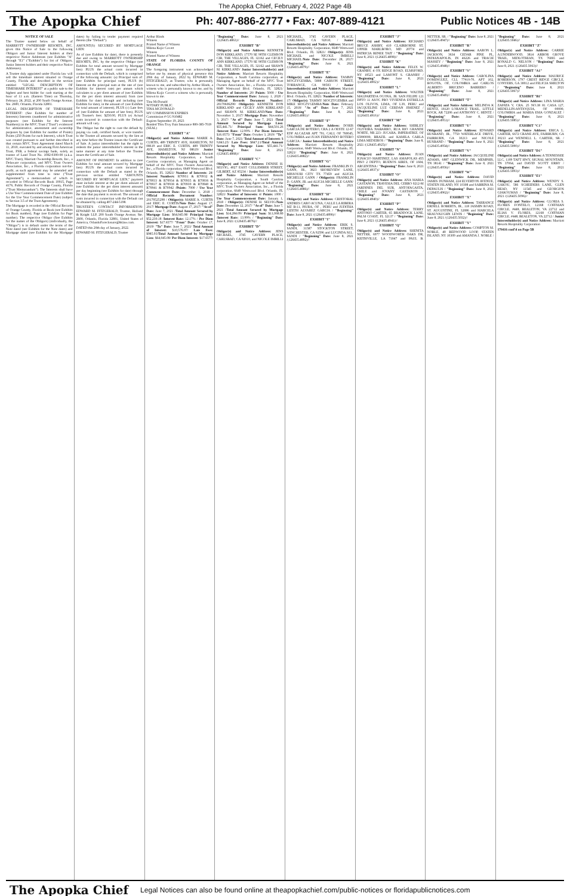The Apopka Chief, February 4, 2022 Page 4B
The Apopka Chief Ph: 407-886-2777 • Fax: 407-889-4121 Public Notices 4B - 14B
NOTICE OF SALE
The Trustee named below on behalf of MARRIOTT OWNERSHIP RESORTS, INC. gives this Notice of Sale to the following Obligors and Junior Interest holders at their respective Notice Addresses (see Exhibits "A" through "E1" ("Exhibits") for list of Obligors, Junior Interest holders and their respective Notice Addresses).
A Trustee duly appointed under Florida law will sell the timeshare interest situated in Orange County, Florida and described in the section entitled "LEGAL DESCRIPTION OF TIMESHARE INTEREST" at a public sale to the highest and best bidder for cash starting at the hour of 11 a.m. (Eastern Time) on Thursday, February 24, 2022, at 200 South Orange Avenue, Ste. 2600, Orlando, Florida 32801.
LEGAL DESCRIPTION OF TIMESHARE INTEREST: (See Exhibits for number of Interests) Interests (numbered for administrative purposes: (see Exhibits for the Interest Numbers)) in the MVC Trust ("Trust") evidenced for administrative, assessment and ownership purposes by (see Exhibits for number of Points) Points (250 Points for each Interest), which Trust was created pursuant to and further described in that certain MVC Trust Agreement dated March 11, 2010, executed by and among First American Trust, FSB, a federal savings bank, solely as trustee of Land Trust No. 1082-0300-00 (a.k.a. MVC Trust), Marriott Ownership Resorts, Inc., a Delaware corporation, and MVC Trust Owners Association, Inc., a Florida corporation not-for-profit, as such agreement may be amended and supplemented from time to time ("Trust Agreement"), a memorandum of which is recorded in Official Records Book 10015, Page 4176, Public Records of Orange County, Florida ("Trust Memorandum"). The Interests shall have a Use Year Commencement Date of (see Exhibits for the Use Year Commencement Date) (subject to Section 3.5 of the Trust Agreement).
The Mortgage is recorded in the Official Records of Orange County, Florida at Book (see Exhibits for Book number), Page (see Exhibits for Page number). The respective Obligor (See Exhibits for the names of the Obligors) (individually, the "Obligor") is in default under the terms of the Note dated (see Exhibits for the Note dates) and Mortgage dated (see Exhibits for the Mortgage dates) by failing to tender payment required therein (the "Default").
AMOUNT(S) SECURED BY MORTGAGE LIEN:
As of (see Exhibits for date), there is presently due and owing to MARRIOTT OWNERSHIP RESORTS, INC. by the respective Obligor (see Exhibits for total amount secured by Mortgage lien) PLUS the actual costs incurred in connection with the Default, which is comprised of the following amounts: (a) Principal sum of: (see Exhibits for principal sum), PLUS (b) Interest on the principal sum at the rate of (see Exhibits for interest rate) per annum which calculates to a per diem amount of (see Exhibits for the per diem interest amount) from (see Exhibits for date) through and including (see Exhibits for date), in the amount of: (see Exhibits for total amount of interest), PLUS (c) Late fees of: (see Exhibits for amount of late fees), PLUS (d) Trustee's fees: $250.00, PLUS (e) Actual costs incurred in connection with the Default: amount will vary.
The Obligor has the right to cure the default by paying via cash, certified funds, or wire transfer to the Trustee all amounts secured by the lien at any time before the Trustee issues the Certificate of Sale. A junior interestholder has the right to redeem the junior interestholder's interest in the same manner at any time before the Trustee issues the Certificate of Sale.
AMOUNT OF PAYMENT: In addition to (see Exhibits for total amount secured by Mortgage lien) PLUS the actual costs incurred in connection with the Default as stated in the previous section entitled "AMOUNTS SECURED BY MORTGAGE LIEN," payment must include interest at the per diem amount of (see Exhibits for the per diem interest amount) per day beginning (see Exhibits for date) through the date that payment is received. The amount of costs incurred in connection with the Default can be obtained by calling 407-244-5198.
TRUSTEE'S CONTACT INFORMATION: EDWARD M. FITZGERALD, Trustee, Holland & Knight LLP, 200 South Orange Avenue, Ste. 2600, Orlando, Florida 32801, United States of America, OrlandoForeclosure@hklaw.com.
DATED this 20th day of January, 2022.
EDWARD M. FITZGERALD, Trustee
Arthur Hinds
Witness
Printed Name of Witness
Milena Kojic Covert
Witness
Printed Name of Witness
STATE OF FLORIDA COUNTY OF ORANGE
The foregoing instrument was acknowledged before me by means of physical presence this 20th day of January, 2022 by EDWARD M. FITZGERALD, as Trustee, who is personally known to me, and subscribed by Arthur Hinds, a witness who is personally known to me, and by Milena Kojic Covert a witness who is personally known to me.
Tina McDonald
NOTARY PUBLIC
TINA MCDONALD
MY COMMISSION EXPIRES
Commission # GG 910482
Expires September 19, 2023
Bonded Thru Troy Fain Insurance 800-385-7019
(SEAL)
EXHIBIT "A"
Obligor(s) and Notice Address: MARIE A. CURTIS, 489 TRINITY AVE, HAMILTON, NJ 08619 and ERIC E. CURTIS, 489 TRINITY AVE, HAMILTON, NJ 08619/ Junior Interestholder(s) and Notice Address: Marriott Resorts Hospitality Corporation, a South Carolina corporation, as Managing Agent on behalf of the MVC Trust Owners Association, Inc., a Florida corporation, 6649 Westwood Blvd. Orlando, FL 32821/ Number of Interests: 28/ Interest Numbers: R70931 & R70932 & R70933 & R70934 & R70935 & R70936 & R70937 & R70938 & R70939 & R70940 & R70941 & R70942 /Points: 7000 / Use Year Commencement Date: December 1, 2018 / Official Records Document Number: 20170525298 / Obligor(s): MARIE A. CURTIS and ERIC E. CURTIS/Note Date: August 17, 2017/ Mortgage Date: August 17, 2017/ "As of" Date: June 7, 2021 /Total Amount Secured by Mortgage Lien: $64,045.08/ Principal Sum: $52,230.18 /Interest Rate: 12.17% / Per Diem Interest: $17.6577/ "From" Date: October 17, 2019/ "To" Date: June 7, 2021/ Total Amount of Interest: $10,576.97/ Late Fees: $985.93/Total Amount Secured by Mortgage Lien: $64,045.08/ Per Diem Interest: $17.6577/ "Beginning" Date: June 8, 2021 /(126435.4863)//
EXHIBIT "B"
Obligor(s) and Notice Address: KENNETH DON KIRKLAND, 17570 SE 90TH CLEMSON CIR, THE VILLAGES, FL 32162 and CECILY ANN KIRKLAND, 17570 SE 90TH CLEMSON CIR, THE VILLAGES, FL 32162 and SHAWN M. KIRKLAND/ Junior Interestholder(s) and Notice Address: Marriott Resorts Hospitality Corporation, a South Carolina corporation, as Managing Agent on behalf of the MVC Trust Owners Association, Inc., a Florida corporation, 6649 Westwood Blvd. Orlando, FL 32821/ Number of Interests: 20/ Points: 5000 / Use Year Commencement Date: January 1, 2020 / Official Records Document Number: 20170606290/ Obligor(s): KENNETH DON KIRKLAND and CECILY ANN KIRKLAND and SHAWN M. KIRKLAND/Note Date: November 3, 2017/ Mortgage Date: November 3, 2017/ "As of" Date: June 7, 2021 /Total Amount Secured by Mortgage Lien: $55,441.71/ Principal Sum: $44,501.26 /Interest Rate: 12.99% / Per Diem Interest: $16.0575/ "From" Date: October 3, 2019/ "To" Date: June 7, 2021/ Total Amount of Interest: $ 9,843.25/ Late Fees: $847.21/Total Amount Secured by Mortgage Lien: $55,441.71/ "Beginning" Date: June 8, 2021 /(126435.4868)//
EXHIBIT "C"
Obligor(s) and Notice Address: DENISE H. SELVIG, 4027 EAST CULLEMBER STREET, GILBERT, AZ 85234 / Junior Interestholder(s) and Notice Address: Marriott Resorts Hospitality Corporation, a South Carolina corporation, as Managing Agent on behalf of the MVC Trust Owners Association, Inc., a Florida corporation, 6649 Westwood Blvd. Orlando, FL 32821/ Number of Interests: 4/ Points: 1000 / Use Year Commencement Date: January 1, 2018 / Obligor(s): DENISE H. SELVIG/Note Date: December 12, 2017/ "As of" Date: June 7, 2021 /Total Amount Secured by Mortgage Lien: $14,284.09/ Principal Sum: $11,068.80 /Interest Rate: 13.99% / "Beginning" Date: June 8, 2021 /(126435.4876)//
EXHIBIT "D"
Obligor(s) and Notice Address: JENS MICHAEL, 3745 CAVERN PLACE, CARLSBAD, CA 92010, and NICOLE IMBILLI MICHAEL, 3745 CAVERN PLACE, CARLSBAD, CA 92010, / Junior Interestholder(s) and Notice Address: Marriott Resorts Hospitality Corporation, 6649 Westwood Blvd. Orlando, FL 32821/ Obligor(s): JENS MICHAEL and NICOLE IMBILLI MICHAEL/Note Date: December 28, 2017/ "Beginning" Date: June 8, 2021 /(126435.4879)//
EXHIBIT "E"
Obligor(s) and Notice Address: TAMMY MOCZYGEMBA, 5808 CARSON STREET, TORRANCE, CA 90503 / Junior Interestholder(s) and Notice Address: Marriott Resorts Hospitality Corporation, 6649 Westwood Blvd. Orlando, FL 32821/ Number of Interests: 17/ Obligor(s): TAMMY MOCZYGEMBA and MIKE MOCZYGEMBA/Note Date: February 15, 2018/ "As of" Date: June 7, 2021 /"Beginning" Date: June 8, 2021 /(126435.4881)//
EXHIBIT "F"
Obligor(s) and Notice Address: DORIS GARCIA DE BOTERO, CRA 2 A OESTE 12-67 EDF ALCAZAR APT 701, CALI, OF 760045, COLOMBIA and JUAN FERNANDO BOTERO GARCIA / Junior Interestholder(s) and Notice Address: Marriott Resorts Hospitality Corporation, 6649 Westwood Blvd. Orlando, FL 32821/ "Beginning" Date: June 8, 2021 /(126435.4882)//
EXHIBIT "G"
Obligor(s) and Notice Address: FRANKLIN D. GANN, JR., 3823 SHOREVIEW LANE, MISSOURI CITY TX 77459 and ALICIA MICHELLE GANN / Obligor(s): FRANKLIN D. GANN, JR. and ALICIA MICHELLE GANN/ "Beginning" Date: June 8, 2021 /(126435.4886)//
EXHIBIT "H"
Obligor(s) and Notice Address: CRISTOBAL ANDRES CARO ACUNA, CALLE LA RIBERA MZ B-11, PIURA, OF , PERU and JUDITHA LIZETH ALVAREZ GARCIA / "Beginning" Date: June 8, 2021 /(126435.4890)//
EXHIBIT "I"
Obligor(s) and Notice Address: ERIK S. SANDI, 31587 STOCKTON STREET, WINCHESTER, CA 92596 and LUCINDA M.L. SANDI / "Beginning" Date: June 8, 2021 /(126435.4892)//
EXHIBIT "J"
Obligor(s) and Notice Address: RICHARD BRUCE ASHBY, 410 CLAIRBORNE ST, UPPER MARLBORO, MD 20774 and PATRICIA RENEE TAIT / "Beginning" Date: June 8, 2021 /(126435.4898)//
EXHIBIT "K"
Obligor(s) and Notice Address: FELIX W. GRANBY, 4 OX RIDGE ROAD, ELMSFORD, NY 10523 and LAMONT S. GRANBY / "Beginning" Date: June 8, 2021 /(126435.4902)//
EXHIBIT "L"
Obligor(s) and Notice Address: WALTER MALPARTIDA OCONA, JR. SAN FELIPE 121 DPTO 11 ASOC PRO VIVIENDA ESTRELLA LOS OLIVOS, LIMA, OF L39, PERU and JACQUELINE LUZ CERDAN JIMENEZ / "Beginning" Date: June 8, 2021 /(126435.4916)//
EXHIBIT "M"
Obligor(s) and Notice Address: SHIRLEY OLIVEIRA NABARRO, RUA RIO GRANDE NORTE, NR 223- JUCARA, IMPERATRIZ, OF 65900000, BRAZIL and KAMILA CARLA LIMA MEDEIROS / "Beginning" Date: June 8, 2021 /(126435.4925)//
EXHIBIT "N"
Obligor(s) and Notice Address: JUAN IGNACIO MARTINEZ, LAS AMAPOLAS 455 PISO 2 DEPTO, BUENOS AIRES, OF 1604, ARGENTINA / "Beginning" Date: June 8, 2021 /(126435.4937)//
EXHIBIT "O"
Obligor(s) and Notice Address: ANA MARIA CASTANON, TRAVESIA DEL CERRO 0212-M JARDINES DEL SUR, ANTOFAGASTA, CHILE and JOVANY CASTANON / "Beginning" Date: June 8, 2021 /(126435.4940)//
EXHIBIT "P"
Obligor(s) and Notice Address: TERRY ANTONIO CARTER, 65 BRADDOCK LANE, PALM COAST, FL 32137 / "Beginning" Date: June 8, 2021 /(126435.4941)//
EXHIBIT "Q"
Obligor(s) and Notice Address: SHENITA NETTER, 6977 WOODWORTH OAKS DR, KEITHVILLE, LA 71047 and PAUL B. NETTER, SR. / "Beginning" Date: June 8, 2021 /(126435.4947)//
EXHIBIT "R"
Obligor(s) and Notice Address: AARON L. JACKSON, 3634 CEDAR PINE PL, INDIANAPOLIS, IN 46226 and TRACIE MASSEY / "Beginning" Date: June 8, 2021 /(126435.4948)//
EXHIBIT "S"
Obligor(s) and Notice Address: CAROLINA DOMINGUEZ, CLL 77#10-70, APT 102, BOGOTA, OF, COLOMBIA and CARLOS ALBERTO BRICENO BARRERO / "Beginning" Date: June 8, 2021 /(126435.4949)//
EXHIBIT "T"
Obligor(s) and Notice Address: MELINDA K HENTZ, 18120 LORANCE TRAIL, LITTLE ROCK, AR 72206 and ANTHONY C. HENTZ / "Beginning" Date: June 8, 2021 /(126435.4951)//
EXHIBIT "U"
Obligor(s) and Notice Address: EDWARD HUSBAND, JR., 7750 WATERLACE DRIVE, FAIRBURN, GA 30213 and NICOLE HUSBAND / "Beginning" Date: June 8, 2021 /(126435.4954)//
EXHIBIT "V"
Obligor(s) and Notice Address: JACQUELINE ADAMS, 6887 GLENWICK DR, MEMPHIS, TN 38141 / "Beginning" Date: June 8, 2021 /(126435.4956)//
EXHIBIT "W"
Obligor(s) and Notice Address: DAVID JAMES DUNHAM, 224 ELVERTON AVENUE, STATEN ISLAND, NY 10308 and SABRINA M. DEPAULIS / "Beginning" Date: June 8, 2021 /(126435.4962)//
EXHIBIT "X"
Obligor(s) and Notice Address: TARRANCE ERDELL ROBERTS, JR., 118 JASMIN ROAD, ST. AUGUSTINE, FL 32086 and MARCELA SHAUVAUGHN LEWIS / "Beginning" Date: June 8, 2021 /(126435.5032)//
EXHIBIT "Y"
Obligor(s) and Notice Address: COMPTON M. NOBLE, 40 REDWOOD LOOP, STATEN ISLAND, NY 10309 and AMANDA J. NOBLE / "Beginning" Date: June 8, 2021 /(126435.5046)//
EXHIBIT "Z"
Obligor(s) and Notice Address: CARRIE A.UNDERWOOD, 3814 ARBOR GROVE TRAIL, MIDLOTHIAN, TX 76065 and RONALD G. NELSON / "Beginning" Date: June 8, 2021 /(126435.5063)//
EXHIBIT "A1"
Obligor(s) and Notice Address: MAURICE ROBERSON, 1797 CREST RIDGE CIRCLE, CONYERS, GA 30012 and FELICIA SHELTON / "Beginning" Date: June 8, 2021 /(126435.5067)//
EXHIBIT "B1"
Obligor(s) and Notice Address: LINA MARIA ZAPATA V, CRA. 25 NO.38 81 CASA 127, MEDELLIN-ANTIOQUIA, OF 00000, COLOMBIA and MARIA EMA GONZALEZ / "Beginning" Date: June 8, 2021 /(126435.5085)//
EXHIBIT "C1"
Obligor(s) and Notice Address: ERICA L. CARTER, 6672 CRANE AVE, FAIRBURN, GA 30213 and WENDELL L. CARTER, SR. / "Beginning" Date: June 8, 2021 /(126435.5090)//
EXHIBIT "D1"
Obligor(s) and Notice Address: A TENNESSEE LLC, 1109 TAFT HWY, SIGNAL MOUNTAIN, TN 37064, and DAVID SCOTT ERBY / "Beginning" Date: June 8, 2021 /(126435.5093)//
EXHIBIT "E1"
Obligor(s) and Notice Address: WENDY S. GAKOU, 586 SCHEIDERS LANE, GLEN HEAD, NY 11545 and GEORGIOS GIAKOUMAS / "Beginning" Date: June 8, 2021 /(126435.5096)//
Obligor(s) and Notice Address: GLORIA S. FLORES FONTELO, 12168 COFFMAN CIRCLE, #448, BEALETON, VA 22712 and ELIAS V. FLORES, 12168 COFFMAN CIRCLE, #448, BEALETON, VA 22712 / Junior Interestholder(s) and Notice Address: Marriott Resorts Hospitality Corporation
170416 conf'd on Page 5B
The Apopka Chief Legal Notices can also be found online at theapopkachief.com/public-notices or floridapublicnotices.com